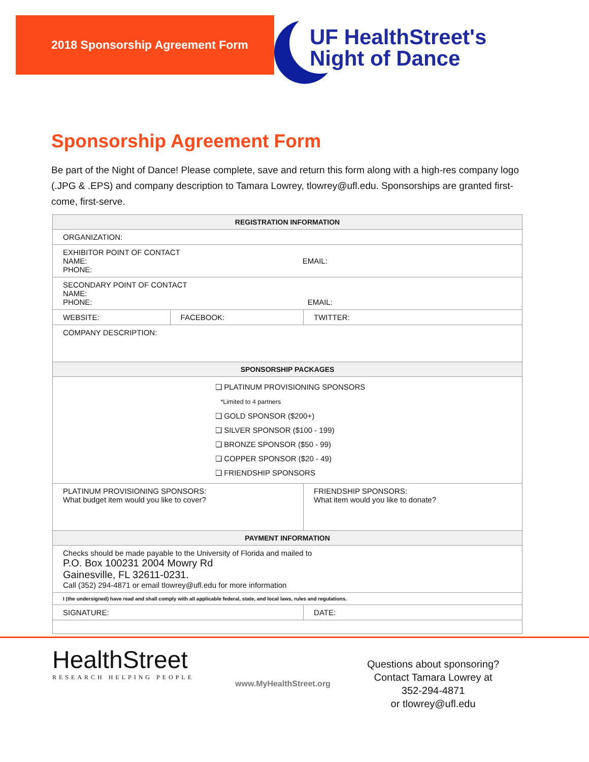2018 Sponsorship Agreement Form
UF HealthStreet's
Night of Dance
Sponsorship Agreement Form
Be part of the Night of Dance! Please complete, save and return this form along with a high-res company logo (.JPG & .EPS) and company description to Tamara Lowrey, tlowrey@ufl.edu. Sponsorships are granted first-come, first-serve.
| REGISTRATION INFORMATION | | |
| --- | --- | --- |
| ORGANIZATION: | | |
| EXHIBITOR POINT OF CONTACT NAME: EMAIL: PHONE: | | |
| SECONDARY POINT OF CONTACT NAME: PHONE: EMAIL: | | |
| WEBSITE: | FACEBOOK: | TWITTER: |
| COMPANY DESCRIPTION: | | |
| SPONSORSHIP PACKAGES | | |
| ❏ PLATINUM PROVISIONING SPONSORS *Limited to 4 partners ❏ GOLD SPONSOR ($200+) ❏ SILVER SPONSOR ($100 - 199) ❏ BRONZE SPONSOR ($50 - 99) ❏ COPPER SPONSOR ($20 - 49) ❏ FRIENDSHIP SPONSORS | | |
| PLATINUM PROVISIONING SPONSORS: What budget item would you like to cover? | | FRIENDSHIP SPONSORS: What item would you like to donate? |
| PAYMENT INFORMATION | | |
| Checks should be made payable to the University of Florida and mailed to P.O. Box 100231 2004 Mowry Rd Gainesville, FL 32611-0231. Call (352) 294-4871 or email tlowrey@ufl.edu for more information | | |
| I (the undersigned) have read and shall comply with all applicable federal, state, and local laws, rules and regulations. | | |
| SIGNATURE: | | DATE: |
HealthStreet
RESEARCH HELPING PEOPLE
www.MyHealthStreet.org
Questions about sponsoring?
Contact Tamara Lowrey at
352-294-4871
or tlowrey@ufl.edu